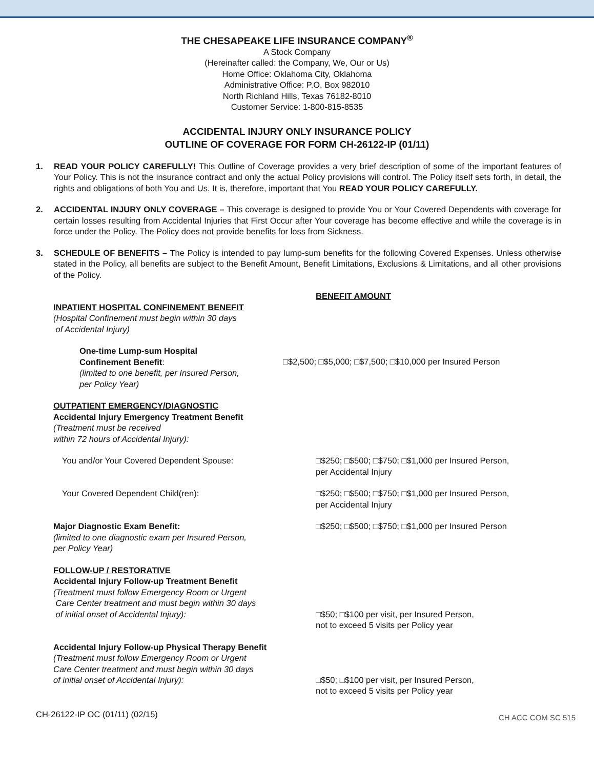THE CHESAPEAKE LIFE INSURANCE COMPANY<sup>®</sup>
A Stock Company
(Hereinafter called: the Company, We, Our or Us)
Home Office: Oklahoma City, Oklahoma
Administrative Office: P.O. Box 982010
North Richland Hills, Texas 76182-8010
Customer Service: 1-800-815-8535
ACCIDENTAL INJURY ONLY INSURANCE POLICY
OUTLINE OF COVERAGE FOR FORM CH-26122-IP (01/11)
1. READ YOUR POLICY CAREFULLY! This Outline of Coverage provides a very brief description of some of the important features of Your Policy. This is not the insurance contract and only the actual Policy provisions will control. The Policy itself sets forth, in detail, the rights and obligations of both You and Us. It is, therefore, important that You READ YOUR POLICY CAREFULLY.
2. ACCIDENTAL INJURY ONLY COVERAGE – This coverage is designed to provide You or Your Covered Dependents with coverage for certain losses resulting from Accidental Injuries that First Occur after Your coverage has become effective and while the coverage is in force under the Policy. The Policy does not provide benefits for loss from Sickness.
3. SCHEDULE OF BENEFITS – The Policy is intended to pay lump-sum benefits for the following Covered Expenses. Unless otherwise stated in the Policy, all benefits are subject to the Benefit Amount, Benefit Limitations, Exclusions & Limitations, and all other provisions of the Policy.
BENEFIT AMOUNT
INPATIENT HOSPITAL CONFINEMENT BENEFIT
(Hospital Confinement must begin within 30 days
of Accidental Injury)
One-time Lump-sum Hospital
Confinement Benefit:
(limited to one benefit, per Insured Person,
per Policy Year)
□$2,500; □$5,000; □$7,500; □$10,000 per Insured Person
OUTPATIENT EMERGENCY/DIAGNOSTIC
Accidental Injury Emergency Treatment Benefit
(Treatment must be received
within 72 hours of Accidental Injury):
You and/or Your Covered Dependent Spouse: □$250; □$500; □$750; □$1,000 per Insured Person,
per Accidental Injury
Your Covered Dependent Child(ren): □$250; □$500; □$750; □$1,000 per Insured Person,
per Accidental Injury
Major Diagnostic Exam Benefit:
(limited to one diagnostic exam per Insured Person,
per Policy Year)
□$250; □$500; □$750; □$1,000 per Insured Person
FOLLOW-UP / RESTORATIVE
Accidental Injury Follow-up Treatment Benefit
(Treatment must follow Emergency Room or Urgent
Care Center treatment and must begin within 30 days
of initial onset of Accidental Injury):
□$50; □$100 per visit, per Insured Person,
not to exceed 5 visits per Policy year
Accidental Injury Follow-up Physical Therapy Benefit
(Treatment must follow Emergency Room or Urgent
Care Center treatment and must begin within 30 days
of initial onset of Accidental Injury):
□$50; □$100 per visit, per Insured Person,
not to exceed 5 visits per Policy year
CH-26122-IP OC (01/11) (02/15) CH ACC COM SC 515